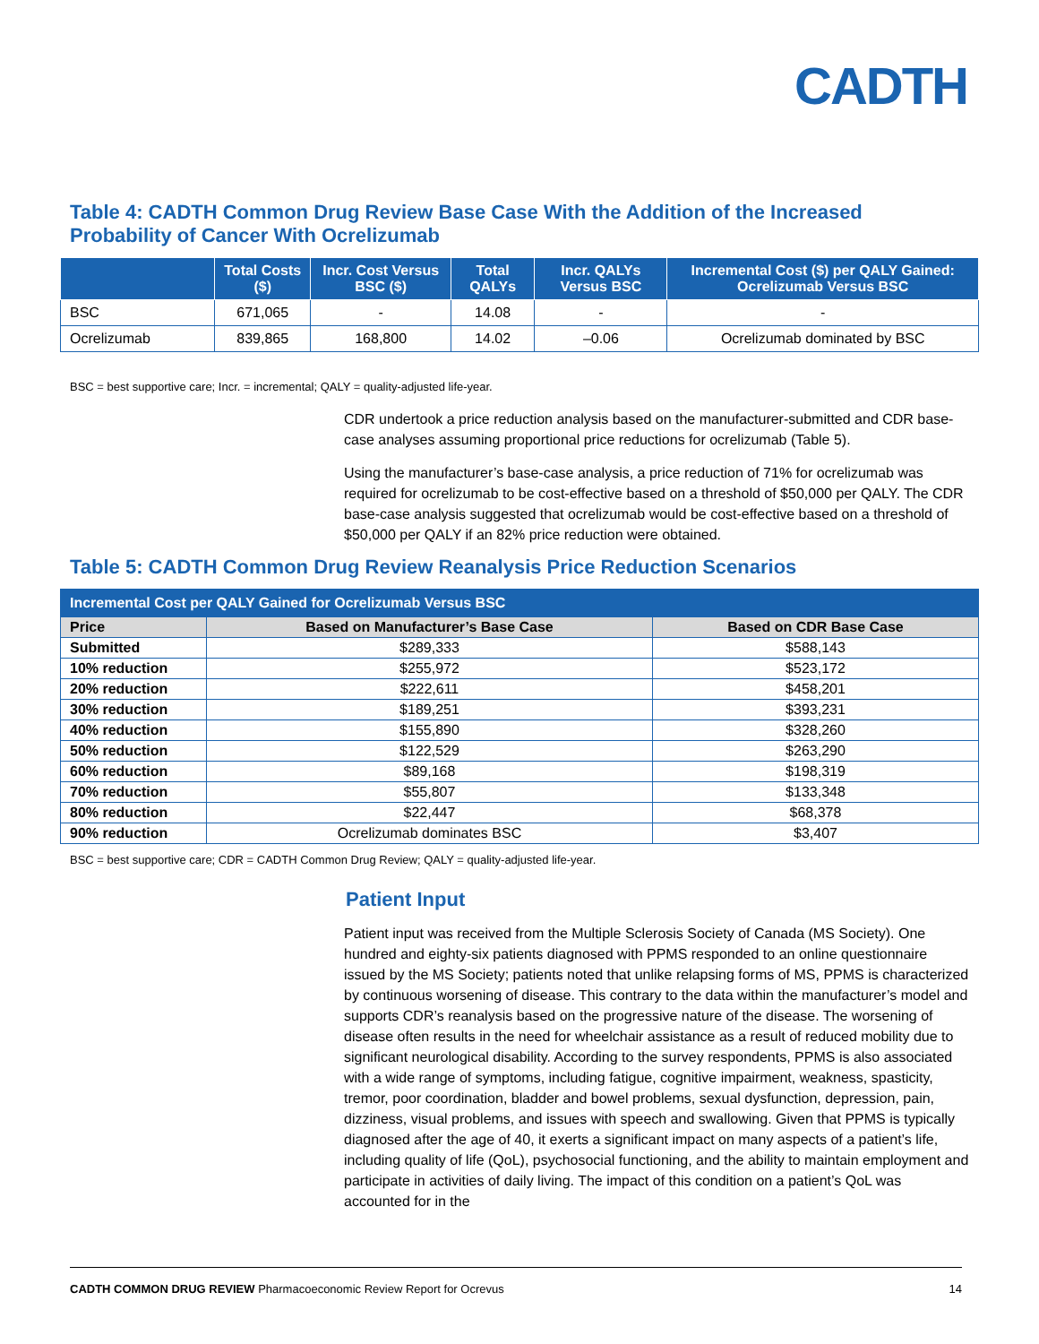CADTH
Table 4: CADTH Common Drug Review Base Case With the Addition of the Increased Probability of Cancer With Ocrelizumab
| | Total Costs ($) | Incr. Cost Versus BSC ($) | Total QALYs | Incr. QALYs Versus BSC | Incremental Cost ($) per QALY Gained: Ocrelizumab Versus BSC |
| --- | --- | --- | --- | --- | --- |
| BSC | 671,065 | - | 14.08 | - | - |
| Ocrelizumab | 839,865 | 168,800 | 14.02 | –0.06 | Ocrelizumab dominated by BSC |
BSC = best supportive care; Incr. = incremental; QALY = quality-adjusted life-year.
CDR undertook a price reduction analysis based on the manufacturer-submitted and CDR base-case analyses assuming proportional price reductions for ocrelizumab (Table 5).
Using the manufacturer’s base-case analysis, a price reduction of 71% for ocrelizumab was required for ocrelizumab to be cost-effective based on a threshold of $50,000 per QALY. The CDR base-case analysis suggested that ocrelizumab would be cost-effective based on a threshold of $50,000 per QALY if an 82% price reduction were obtained.
Table 5: CADTH Common Drug Review Reanalysis Price Reduction Scenarios
| Incremental Cost per QALY Gained for Ocrelizumab Versus BSC | | |
| Price | Based on Manufacturer’s Base Case | Based on CDR Base Case |
| Submitted | $289,333 | $588,143 |
| 10% reduction | $255,972 | $523,172 |
| 20% reduction | $222,611 | $458,201 |
| 30% reduction | $189,251 | $393,231 |
| 40% reduction | $155,890 | $328,260 |
| 50% reduction | $122,529 | $263,290 |
| 60% reduction | $89,168 | $198,319 |
| 70% reduction | $55,807 | $133,348 |
| 80% reduction | $22,447 | $68,378 |
| 90% reduction | Ocrelizumab dominates BSC | $3,407 |
BSC = best supportive care; CDR = CADTH Common Drug Review; QALY = quality-adjusted life-year.
Patient Input
Patient input was received from the Multiple Sclerosis Society of Canada (MS Society). One hundred and eighty-six patients diagnosed with PPMS responded to an online questionnaire issued by the MS Society; patients noted that unlike relapsing forms of MS, PPMS is characterized by continuous worsening of disease. This contrary to the data within the manufacturer’s model and supports CDR’s reanalysis based on the progressive nature of the disease. The worsening of disease often results in the need for wheelchair assistance as a result of reduced mobility due to significant neurological disability. According to the survey respondents, PPMS is also associated with a wide range of symptoms, including fatigue, cognitive impairment, weakness, spasticity, tremor, poor coordination, bladder and bowel problems, sexual dysfunction, depression, pain, dizziness, visual problems, and issues with speech and swallowing. Given that PPMS is typically diagnosed after the age of 40, it exerts a significant impact on many aspects of a patient’s life, including quality of life (QoL), psychosocial functioning, and the ability to maintain employment and participate in activities of daily living. The impact of this condition on a patient’s QoL was accounted for in the
CADTH COMMON DRUG REVIEW Pharmacoeconomic Review Report for Ocrevus 14